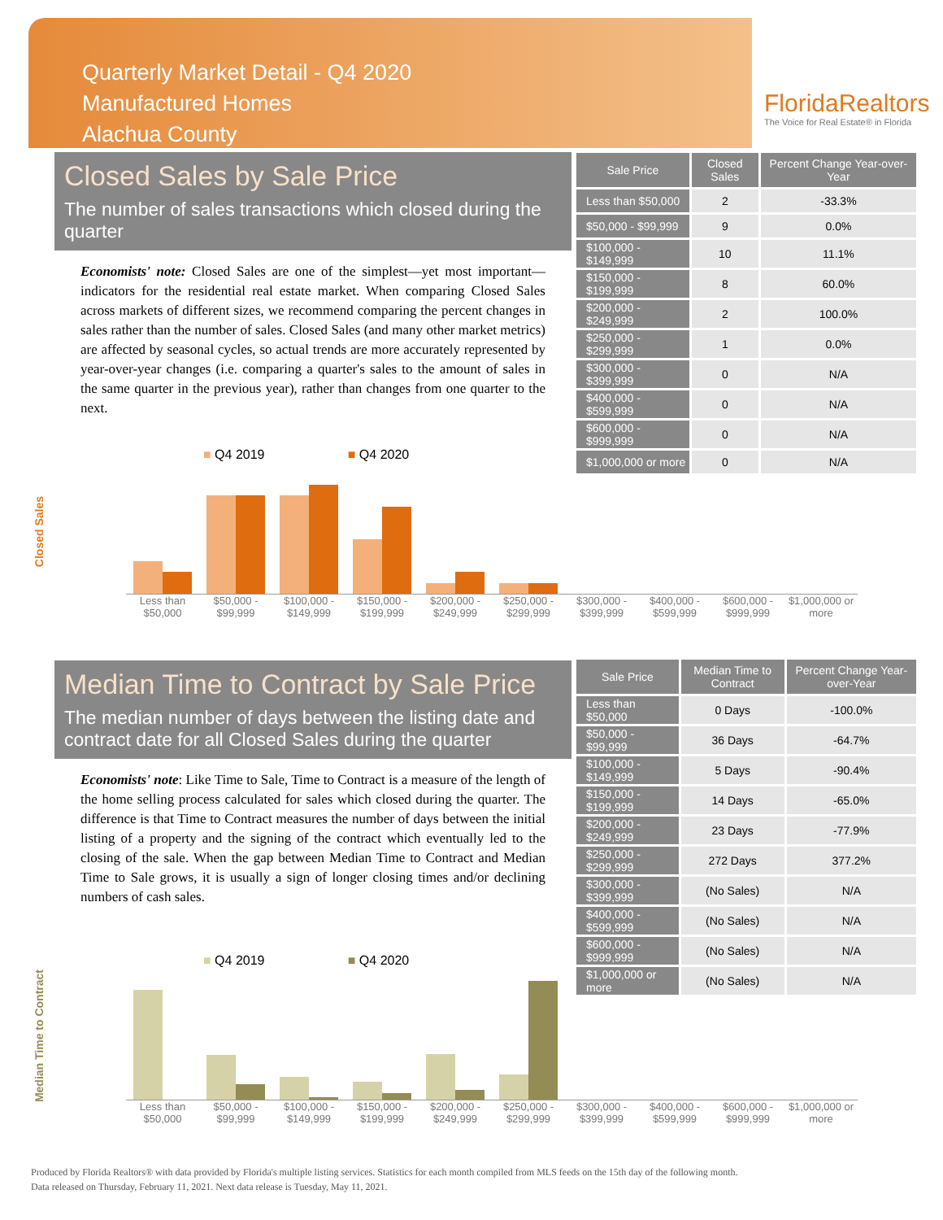Quarterly Market Detail - Q4 2020
Manufactured Homes
Alachua County
FloridaRealtors
The Voice for Real Estate® in Florida
Closed Sales by Sale Price
The number of sales transactions which closed during the quarter
Economists' note: Closed Sales are one of the simplest—yet most important—indicators for the residential real estate market. When comparing Closed Sales across markets of different sizes, we recommend comparing the percent changes in sales rather than the number of sales. Closed Sales (and many other market metrics) are affected by seasonal cycles, so actual trends are more accurately represented by year-over-year changes (i.e. comparing a quarter's sales to the amount of sales in the same quarter in the previous year), rather than changes from one quarter to the next.
| Sale Price | Closed Sales | Percent Change Year-over-Year |
| --- | --- | --- |
| Less than $50,000 | 2 | -33.3% |
| $50,000 - $99,999 | 9 | 0.0% |
| $100,000 - $149,999 | 10 | 11.1% |
| $150,000 - $199,999 | 8 | 60.0% |
| $200,000 - $249,999 | 2 | 100.0% |
| $250,000 - $299,999 | 1 | 0.0% |
| $300,000 - $399,999 | 0 | N/A |
| $400,000 - $599,999 | 0 | N/A |
| $600,000 - $999,999 | 0 | N/A |
| $1,000,000 or more | 0 | N/A |
■ Q4 2019 ■ Q4 2020
Closed Sales
Less than $50,000 $50,000 - $99,999 $100,000 - $149,999 $150,000 - $199,999 $200,000 - $249,999 $250,000 - $299,999 $300,000 - $399,999 $400,000 - $599,999 $600,000 - $999,999 $1,000,000 or more
Median Time to Contract by Sale Price
The median number of days between the listing date and contract date for all Closed Sales during the quarter
Economists' note: Like Time to Sale, Time to Contract is a measure of the length of the home selling process calculated for sales which closed during the quarter. The difference is that Time to Contract measures the number of days between the initial listing of a property and the signing of the contract which eventually led to the closing of the sale. When the gap between Median Time to Contract and Median Time to Sale grows, it is usually a sign of longer closing times and/or declining numbers of cash sales.
| Sale Price | Median Time to Contract | Percent Change Year-over-Year |
| --- | --- | --- |
| Less than $50,000 | 0 Days | -100.0% |
| $50,000 - $99,999 | 36 Days | -64.7% |
| $100,000 - $149,999 | 5 Days | -90.4% |
| $150,000 - $199,999 | 14 Days | -65.0% |
| $200,000 - $249,999 | 23 Days | -77.9% |
| $250,000 - $299,999 | 272 Days | 377.2% |
| $300,000 - $399,999 | (No Sales) | N/A |
| $400,000 - $599,999 | (No Sales) | N/A |
| $600,000 - $999,999 | (No Sales) | N/A |
| $1,000,000 or more | (No Sales) | N/A |
■ Q4 2019 ■ Q4 2020
Median Time to Contract
Less than $50,000 $50,000 - $99,999 $100,000 - $149,999 $150,000 - $199,999 $200,000 - $249,999 $250,000 - $299,999 $300,000 - $399,999 $400,000 - $599,999 $600,000 - $999,999 $1,000,000 or more
Produced by Florida Realtors® with data provided by Florida's multiple listing services. Statistics for each month compiled from MLS feeds on the 15th day of the following month.
Data released on Thursday, February 11, 2021. Next data release is Tuesday, May 11, 2021.